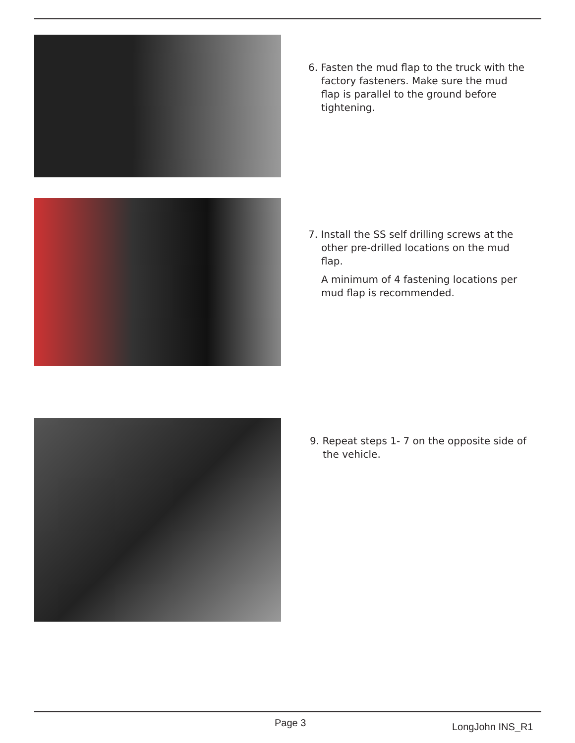6. Fasten the mud flap to the truck with the factory fasteners. Make sure the mud flap is parallel to the ground before tightening.
7. Install the SS self drilling screws at the other pre-drilled locations on the mud flap.
A minimum of 4 fastening locations per mud flap is recommended.
9. Repeat steps 1- 7 on the opposite side of the vehicle.
Page 3 LongJohn INS_R1